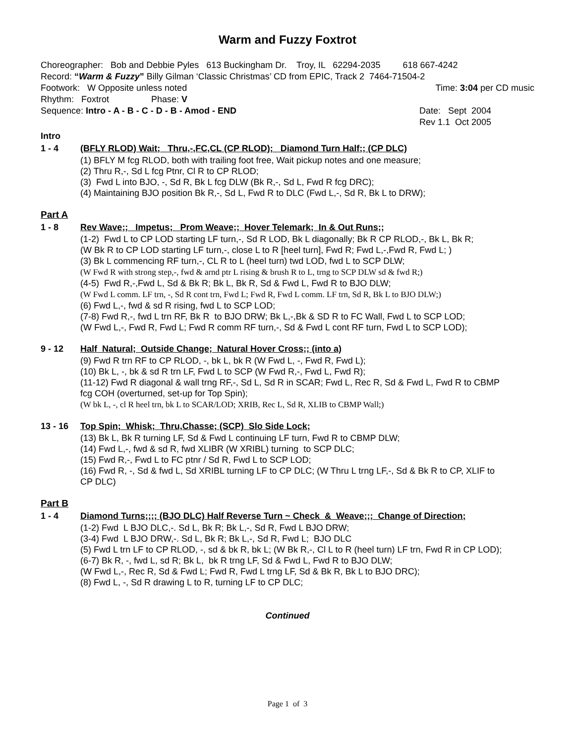Warm and Fuzzy Foxtrot
Choreographer: Bob and Debbie Pyles 613 Buckingham Dr. Troy, IL 62294-2035 618 667-4242
Record: “Warm & Fuzzy” Billy Gilman ‘Classic Christmas’ CD from EPIC, Track 2 7464-71504-2
Footwork: W Opposite unless noted Time: 3:04 per CD music
Rhythm: Foxtrot Phase: V
Sequence: Intro - A - B - C - D - B - Amod - END Date: Sept 2004
Rev 1.1 Oct 2005
Intro
1 - 4 (BFLY RLOD) Wait; Thru,-,FC,CL (CP RLOD); Diamond Turn Half;; (CP DLC)
(1) BFLY M fcg RLOD, both with trailing foot free, Wait pickup notes and one measure;
(2) Thru R,-, Sd L fcg Ptnr, Cl R to CP RLOD;
(3) Fwd L into BJO, -, Sd R, Bk L fcg DLW (Bk R,-, Sd L, Fwd R fcg DRC);
(4) Maintaining BJO position Bk R,-, Sd L, Fwd R to DLC (Fwd L,-, Sd R, Bk L to DRW);
Part A
1 - 8 Rev Wave;; Impetus; Prom Weave;; Hover Telemark; In & Out Runs;;
(1-2) Fwd L to CP LOD starting LF turn,-, Sd R LOD, Bk L diagonally; Bk R CP RLOD,-, Bk L, Bk R;
(W Bk R to CP LOD starting LF turn,-, close L to R [heel turn], Fwd R; Fwd L,-,Fwd R, Fwd L; )
(3) Bk L commencing RF turn,-, CL R to L (heel turn) twd LOD, fwd L to SCP DLW;
(W Fwd R with strong step,-, fwd & arnd ptr L rising & brush R to L, trng to SCP DLW sd & fwd R;)
(4-5) Fwd R,-,Fwd L, Sd & Bk R; Bk L, Bk R, Sd & Fwd L, Fwd R to BJO DLW;
(W Fwd L comm. LF trn, -, Sd R cont trn, Fwd L; Fwd R, Fwd L comm. LF trn, Sd R, Bk L to BJO DLW;)
(6) Fwd L,-, fwd & sd R rising, fwd L to SCP LOD;
(7-8) Fwd R,-, fwd L trn RF, Bk R to BJO DRW; Bk L,-,Bk & SD R to FC Wall, Fwd L to SCP LOD;
(W Fwd L,-, Fwd R, Fwd L; Fwd R comm RF turn,-, Sd & Fwd L cont RF turn, Fwd L to SCP LOD);
9 - 12 Half Natural; Outside Change; Natural Hover Cross;; (into a)
(9) Fwd R trn RF to CP RLOD, -, bk L, bk R (W Fwd L, -, Fwd R, Fwd L);
(10) Bk L, -, bk & sd R trn LF, Fwd L to SCP (W Fwd R,-, Fwd L, Fwd R);
(11-12) Fwd R diagonal & wall trng RF,-, Sd L, Sd R in SCAR; Fwd L, Rec R, Sd & Fwd L, Fwd R to CBMP
fcg COH (overturned, set-up for Top Spin);
(W bk L, -, cl R heel trn, bk L to SCAR/LOD; XRIB, Rec L, Sd R, XLIB to CBMP Wall;)
13 - 16 Top Spin; Whisk; Thru,Chasse; (SCP) Slo Side Lock;
(13) Bk L, Bk R turning LF, Sd & Fwd L continuing LF turn, Fwd R to CBMP DLW;
(14) Fwd L,-, fwd & sd R, fwd XLIBR (W XRIBL) turning to SCP DLC;
(15) Fwd R,-, Fwd L to FC ptnr / Sd R, Fwd L to SCP LOD;
(16) Fwd R, -, Sd & fwd L, Sd XRIBL turning LF to CP DLC; (W Thru L trng LF,-, Sd & Bk R to CP, XLIF to
CP DLC)
Part B
1 - 4 Diamond Turns;;;; (BJO DLC) Half Reverse Turn ~ Check & Weave;;; Change of Direction;
(1-2) Fwd L BJO DLC,-. Sd L, Bk R; Bk L,-, Sd R, Fwd L BJO DRW;
(3-4) Fwd L BJO DRW,-. Sd L, Bk R; Bk L,-, Sd R, Fwd L; BJO DLC
(5) Fwd L trn LF to CP RLOD, -, sd & bk R, bk L; (W Bk R,-, Cl L to R (heel turn) LF trn, Fwd R in CP LOD);
(6-7) Bk R, -, fwd L, sd R; Bk L, bk R trng LF, Sd & Fwd L, Fwd R to BJO DLW;
(W Fwd L,-, Rec R, Sd & Fwd L; Fwd R, Fwd L trng LF, Sd & Bk R, Bk L to BJO DRC);
(8) Fwd L, -, Sd R drawing L to R, turning LF to CP DLC;
Continued
Page 1 of 3